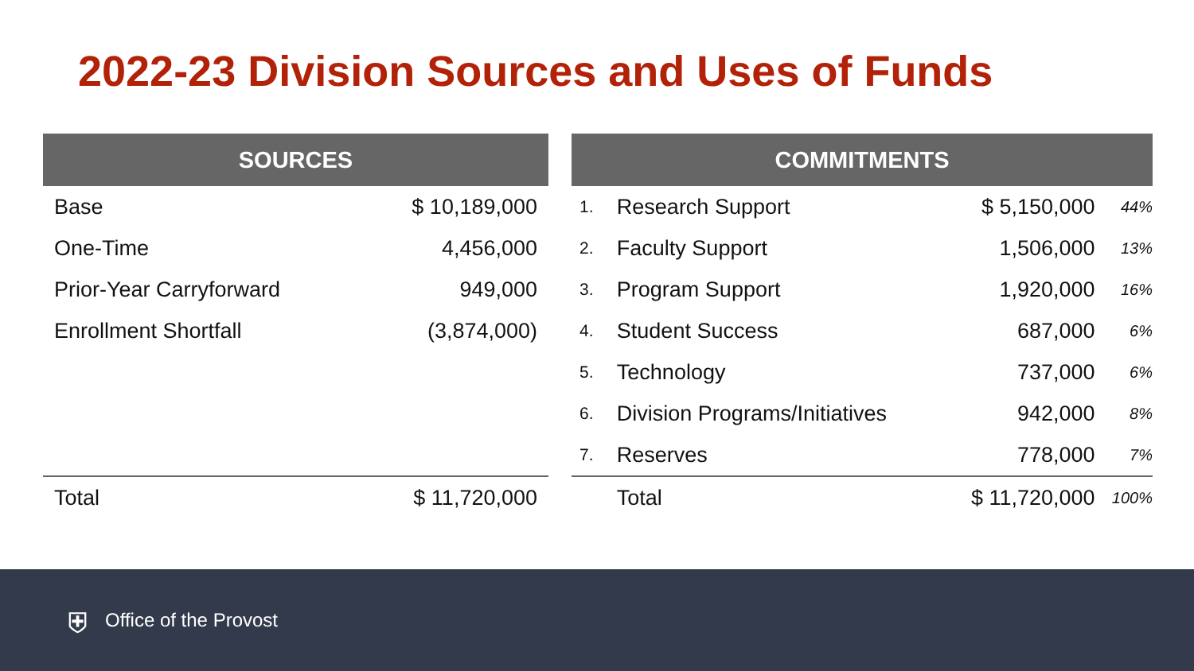2022-23 Division Sources and Uses of Funds
| SOURCES | |
| --- | --- |
| Base | $ 10,189,000 |
| One-Time | 4,456,000 |
| Prior-Year Carryforward | 949,000 |
| Enrollment Shortfall | (3,874,000) |
| Total | $ 11,720,000 |
| COMMITMENTS | | | |
| --- | --- | --- | --- |
| 1. | Research Support | $ 5,150,000 | 44% |
| 2. | Faculty Support | 1,506,000 | 13% |
| 3. | Program Support | 1,920,000 | 16% |
| 4. | Student Success | 687,000 | 6% |
| 5. | Technology | 737,000 | 6% |
| 6. | Division Programs/Initiatives | 942,000 | 8% |
| 7. | Reserves | 778,000 | 7% |
| | Total | $ 11,720,000 | 100% |
⛨ Office of the Provost